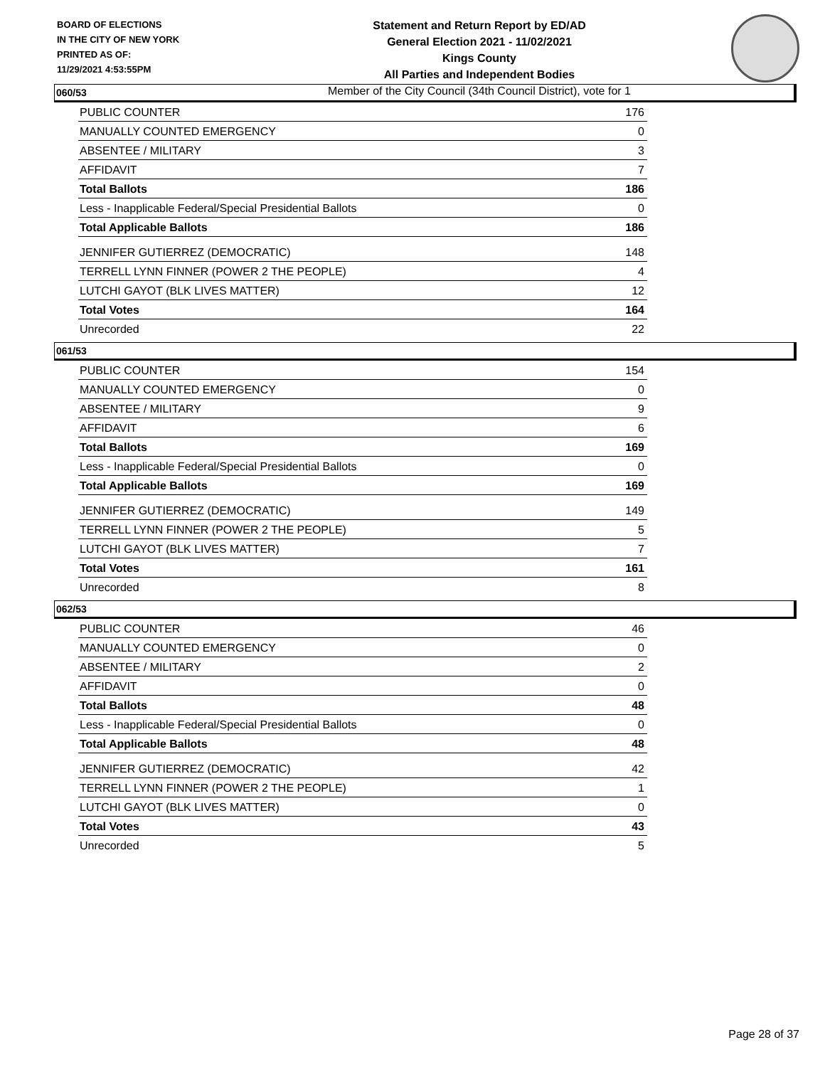BOARD OF ELECTIONS
IN THE CITY OF NEW YORK
PRINTED AS OF:
11/29/2021 4:53:55PM
Statement and Return Report by ED/AD
General Election 2021 - 11/02/2021
Kings County
All Parties and Independent Bodies
Member of the City Council (34th Council District), vote for 1
060/53
| PUBLIC COUNTER | 176 |
| MANUALLY COUNTED EMERGENCY | 0 |
| ABSENTEE / MILITARY | 3 |
| AFFIDAVIT | 7 |
| Total Ballots | 186 |
| Less - Inapplicable Federal/Special Presidential Ballots | 0 |
| Total Applicable Ballots | 186 |
| JENNIFER GUTIERREZ (DEMOCRATIC) | 148 |
| TERRELL LYNN FINNER (POWER 2 THE PEOPLE) | 4 |
| LUTCHI GAYOT (BLK LIVES MATTER) | 12 |
| Total Votes | 164 |
| Unrecorded | 22 |
061/53
| PUBLIC COUNTER | 154 |
| MANUALLY COUNTED EMERGENCY | 0 |
| ABSENTEE / MILITARY | 9 |
| AFFIDAVIT | 6 |
| Total Ballots | 169 |
| Less - Inapplicable Federal/Special Presidential Ballots | 0 |
| Total Applicable Ballots | 169 |
| JENNIFER GUTIERREZ (DEMOCRATIC) | 149 |
| TERRELL LYNN FINNER (POWER 2 THE PEOPLE) | 5 |
| LUTCHI GAYOT (BLK LIVES MATTER) | 7 |
| Total Votes | 161 |
| Unrecorded | 8 |
062/53
| PUBLIC COUNTER | 46 |
| MANUALLY COUNTED EMERGENCY | 0 |
| ABSENTEE / MILITARY | 2 |
| AFFIDAVIT | 0 |
| Total Ballots | 48 |
| Less - Inapplicable Federal/Special Presidential Ballots | 0 |
| Total Applicable Ballots | 48 |
| JENNIFER GUTIERREZ (DEMOCRATIC) | 42 |
| TERRELL LYNN FINNER (POWER 2 THE PEOPLE) | 1 |
| LUTCHI GAYOT (BLK LIVES MATTER) | 0 |
| Total Votes | 43 |
| Unrecorded | 5 |
Page 28 of 37